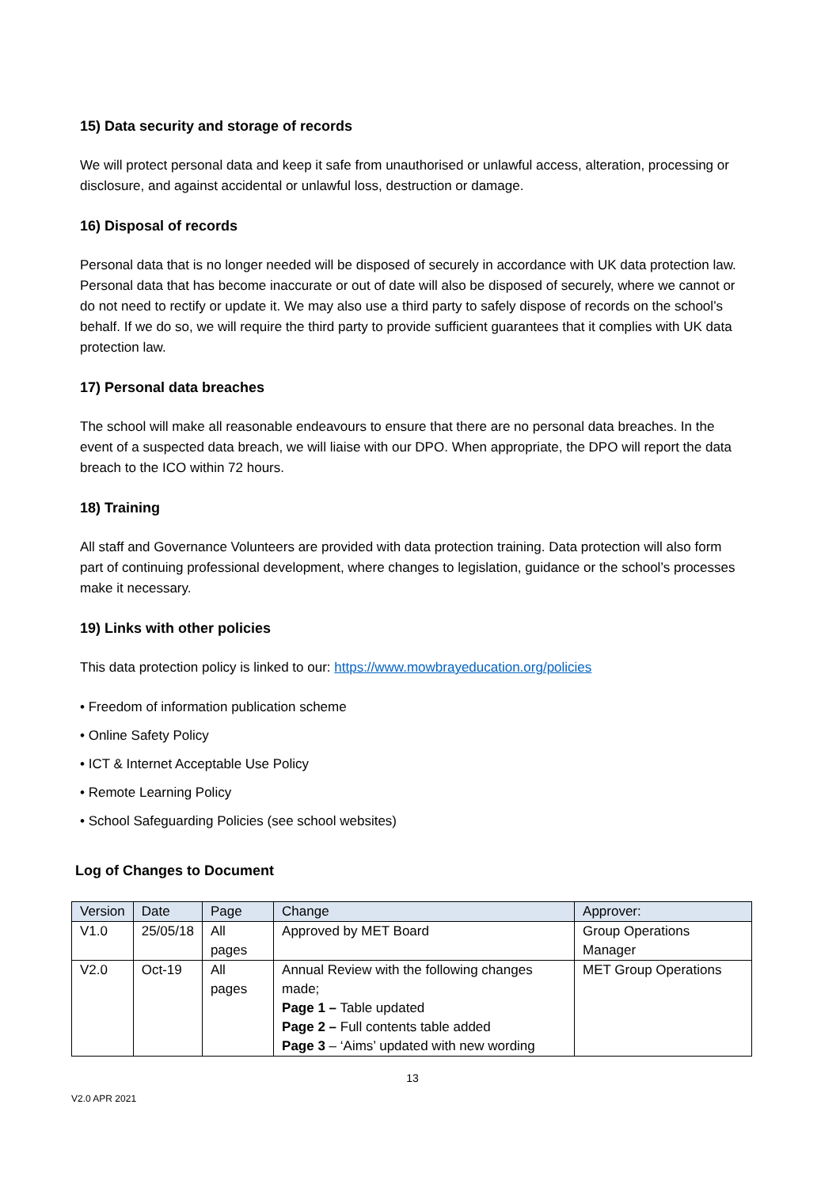15) Data security and storage of records
We will protect personal data and keep it safe from unauthorised or unlawful access, alteration, processing or disclosure, and against accidental or unlawful loss, destruction or damage.
16) Disposal of records
Personal data that is no longer needed will be disposed of securely in accordance with UK data protection law. Personal data that has become inaccurate or out of date will also be disposed of securely, where we cannot or do not need to rectify or update it. We may also use a third party to safely dispose of records on the school’s behalf. If we do so, we will require the third party to provide sufficient guarantees that it complies with UK data protection law.
17) Personal data breaches
The school will make all reasonable endeavours to ensure that there are no personal data breaches. In the event of a suspected data breach, we will liaise with our DPO. When appropriate, the DPO will report the data breach to the ICO within 72 hours.
18) Training
All staff and Governance Volunteers are provided with data protection training. Data protection will also form part of continuing professional development, where changes to legislation, guidance or the school’s processes make it necessary.
19) Links with other policies
This data protection policy is linked to our: https://www.mowbrayeducation.org/policies
• Freedom of information publication scheme
• Online Safety Policy
• ICT & Internet Acceptable Use Policy
• Remote Learning Policy
• School Safeguarding Policies (see school websites)
Log of Changes to Document
| Version | Date | Page | Change | Approver: |
| --- | --- | --- | --- | --- |
| V1.0 | 25/05/18 | All pages | Approved by MET Board | Group Operations Manager |
| V2.0 | Oct-19 | All pages | Annual Review with the following changes made; Page 1 – Table updated Page 2 – Full contents table added Page 3 – ‘Aims’ updated with new wording | MET Group Operations |
13
V2.0 APR 2021